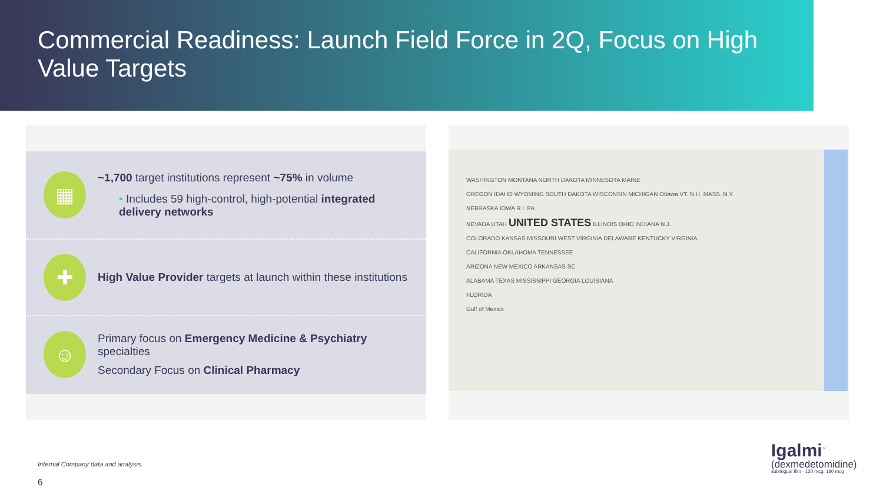Commercial Readiness: Launch Field Force in 2Q, Focus on High Value Targets
▦
~1,700 target institutions represent ~75% in volume
• Includes 59 high-control, high-potential integrated delivery networks
✚
High Value Provider targets at launch within these institutions
☺
Primary focus on Emergency Medicine & Psychiatry specialties
Secondary Focus on Clinical Pharmacy
WASHINGTON MONTANA NORTH DAKOTA MINNESOTA MAINE
OREGON IDAHO WYOMING SOUTH DAKOTA WISCONSIN MICHIGAN Ottawa VT. N.H. MASS. N.Y.
NEBRASKA IOWA R.I. PA
NEVADA UTAH UNITED STATES ILLINOIS OHIO INDIANA N.J.
COLORADO KANSAS MISSOURI WEST VIRGINIA DELAWARE KENTUCKY VIRGINIA
CALIFORNIA OKLAHOMA TENNESSEE
ARIZONA NEW MEXICO ARKANSAS SC
ALABAMA TEXAS MISSISSIPPI GEORGIA LOUISIANA
FLORIDA
Gulf of Mexico
Internal Company data and analysis.
6
Igalmi<sup>™</sup>
(dexmedetomidine)
sublingual film · 120 mcg, 180 mcg